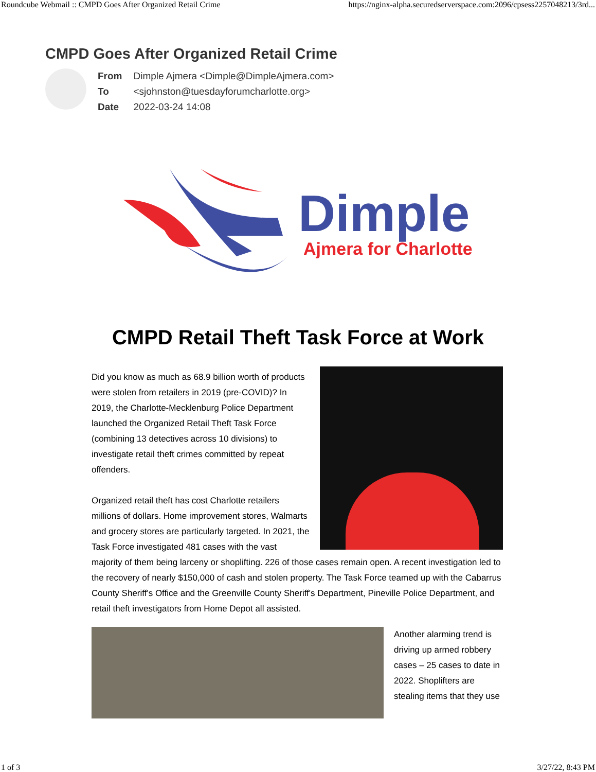Roundcube Webmail :: CMPD Goes After Organized Retail Crime https://nginx-alpha.securedserverspace.com:2096/cpsess2257048213/3rd...
CMPD Goes After Organized Retail Crime
| From | Dimple Ajmera <Dimple@DimpleAjmera.com> |
| To | <sjohnston@tuesdayforumcharlotte.org> |
| Date | 2022-03-24 14:08 |
Dimple
Ajmera for Charlotte
CMPD Retail Theft Task Force at Work
Did you know as much as 68.9 billion worth of products were stolen from retailers in 2019 (pre-COVID)? In 2019, the Charlotte-Mecklenburg Police Department launched the Organized Retail Theft Task Force (combining 13 detectives across 10 divisions) to investigate retail theft crimes committed by repeat offenders.
Organized retail theft has cost Charlotte retailers millions of dollars. Home improvement stores, Walmarts and grocery stores are particularly targeted. In 2021, the Task Force investigated 481 cases with the vast majority of them being larceny or shoplifting. 226 of those cases remain open. A recent investigation led to the recovery of nearly $150,000 of cash and stolen property. The Task Force teamed up with the Cabarrus County Sheriff's Office and the Greenville County Sheriff's Department, Pineville Police Department, and retail theft investigators from Home Depot all assisted.
Another alarming trend is driving up armed robbery cases – 25 cases to date in 2022. Shoplifters are stealing items that they use
1 of 3 3/27/22, 8:43 PM